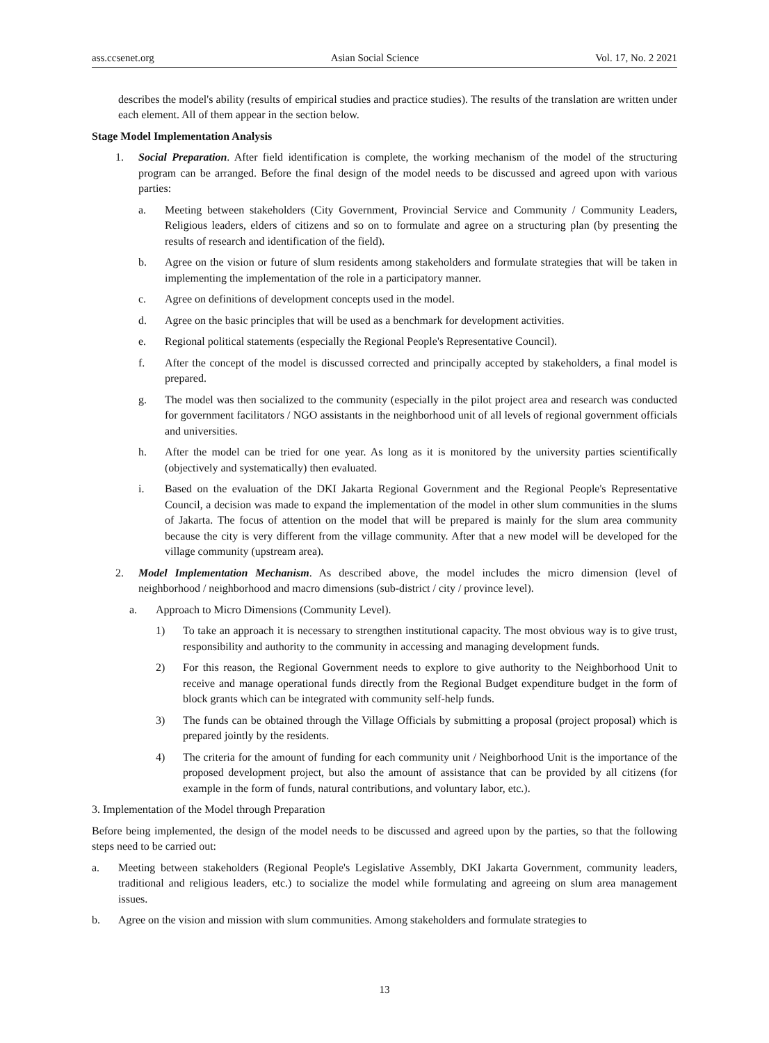ass.ccsenet.org Asian Social Science Vol. 17, No. 2 2021
describes the model's ability (results of empirical studies and practice studies). The results of the translation are written under each element. All of them appear in the section below.
Stage Model Implementation Analysis
1. Social Preparation. After field identification is complete, the working mechanism of the model of the structuring program can be arranged. Before the final design of the model needs to be discussed and agreed upon with various parties:
a. Meeting between stakeholders (City Government, Provincial Service and Community / Community Leaders, Religious leaders, elders of citizens and so on to formulate and agree on a structuring plan (by presenting the results of research and identification of the field).
b. Agree on the vision or future of slum residents among stakeholders and formulate strategies that will be taken in implementing the implementation of the role in a participatory manner.
c. Agree on definitions of development concepts used in the model.
d. Agree on the basic principles that will be used as a benchmark for development activities.
e. Regional political statements (especially the Regional People's Representative Council).
f. After the concept of the model is discussed corrected and principally accepted by stakeholders, a final model is prepared.
g. The model was then socialized to the community (especially in the pilot project area and research was conducted for government facilitators / NGO assistants in the neighborhood unit of all levels of regional government officials and universities.
h. After the model can be tried for one year. As long as it is monitored by the university parties scientifically (objectively and systematically) then evaluated.
i. Based on the evaluation of the DKI Jakarta Regional Government and the Regional People's Representative Council, a decision was made to expand the implementation of the model in other slum communities in the slums of Jakarta. The focus of attention on the model that will be prepared is mainly for the slum area community because the city is very different from the village community. After that a new model will be developed for the village community (upstream area).
2. Model Implementation Mechanism. As described above, the model includes the micro dimension (level of neighborhood / neighborhood and macro dimensions (sub-district / city / province level).
a. Approach to Micro Dimensions (Community Level).
1) To take an approach it is necessary to strengthen institutional capacity. The most obvious way is to give trust, responsibility and authority to the community in accessing and managing development funds.
2) For this reason, the Regional Government needs to explore to give authority to the Neighborhood Unit to receive and manage operational funds directly from the Regional Budget expenditure budget in the form of block grants which can be integrated with community self-help funds.
3) The funds can be obtained through the Village Officials by submitting a proposal (project proposal) which is prepared jointly by the residents.
4) The criteria for the amount of funding for each community unit / Neighborhood Unit is the importance of the proposed development project, but also the amount of assistance that can be provided by all citizens (for example in the form of funds, natural contributions, and voluntary labor, etc.).
3. Implementation of the Model through Preparation
Before being implemented, the design of the model needs to be discussed and agreed upon by the parties, so that the following steps need to be carried out:
a. Meeting between stakeholders (Regional People's Legislative Assembly, DKI Jakarta Government, community leaders, traditional and religious leaders, etc.) to socialize the model while formulating and agreeing on slum area management issues.
b. Agree on the vision and mission with slum communities. Among stakeholders and formulate strategies to
13